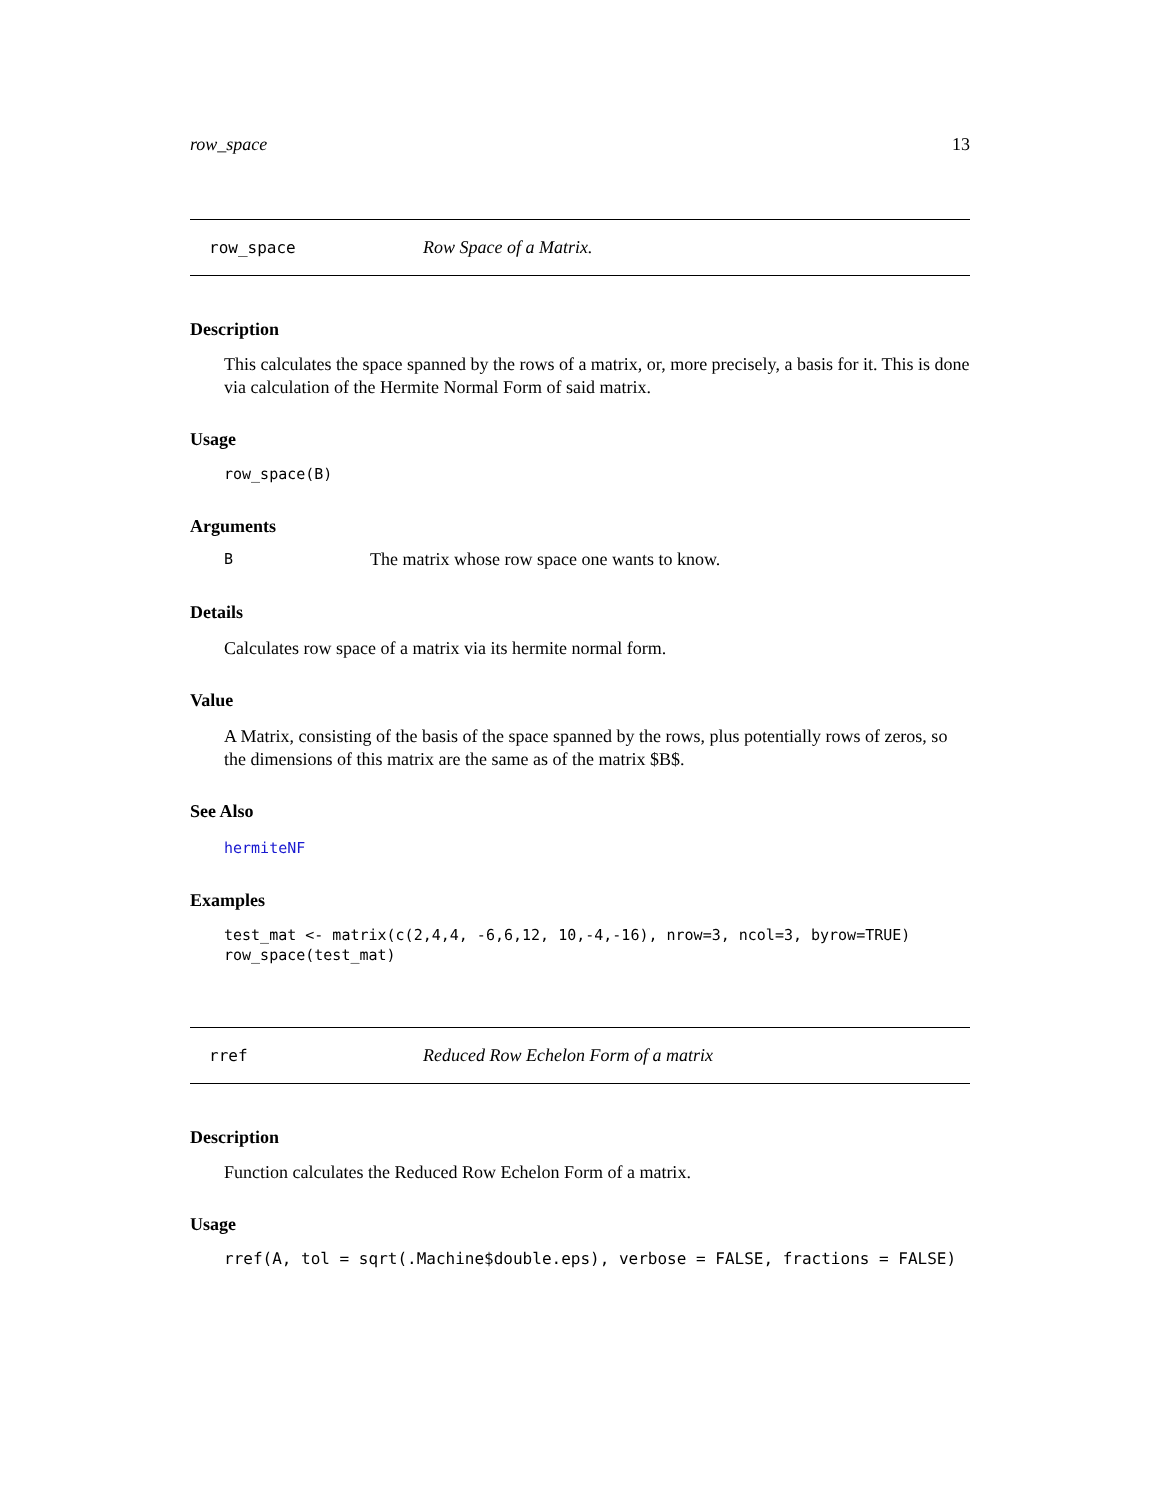row_space 13
row_space Row Space of a Matrix.
Description
This calculates the space spanned by the rows of a matrix, or, more precisely, a basis for it. This is done via calculation of the Hermite Normal Form of said matrix.
Usage
row_space(B)
Arguments
B The matrix whose row space one wants to know.
Details
Calculates row space of a matrix via its hermite normal form.
Value
A Matrix, consisting of the basis of the space spanned by the rows, plus potentially rows of zeros, so the dimensions of this matrix are the same as of the matrix $B$.
See Also
hermiteNF
Examples
test_mat <- matrix(c(2,4,4, -6,6,12, 10,-4,-16), nrow=3, ncol=3, byrow=TRUE) row_space(test_mat)
rref Reduced Row Echelon Form of a matrix
Description
Function calculates the Reduced Row Echelon Form of a matrix.
Usage
rref(A, tol = sqrt(.Machine$double.eps), verbose = FALSE, fractions = FALSE)